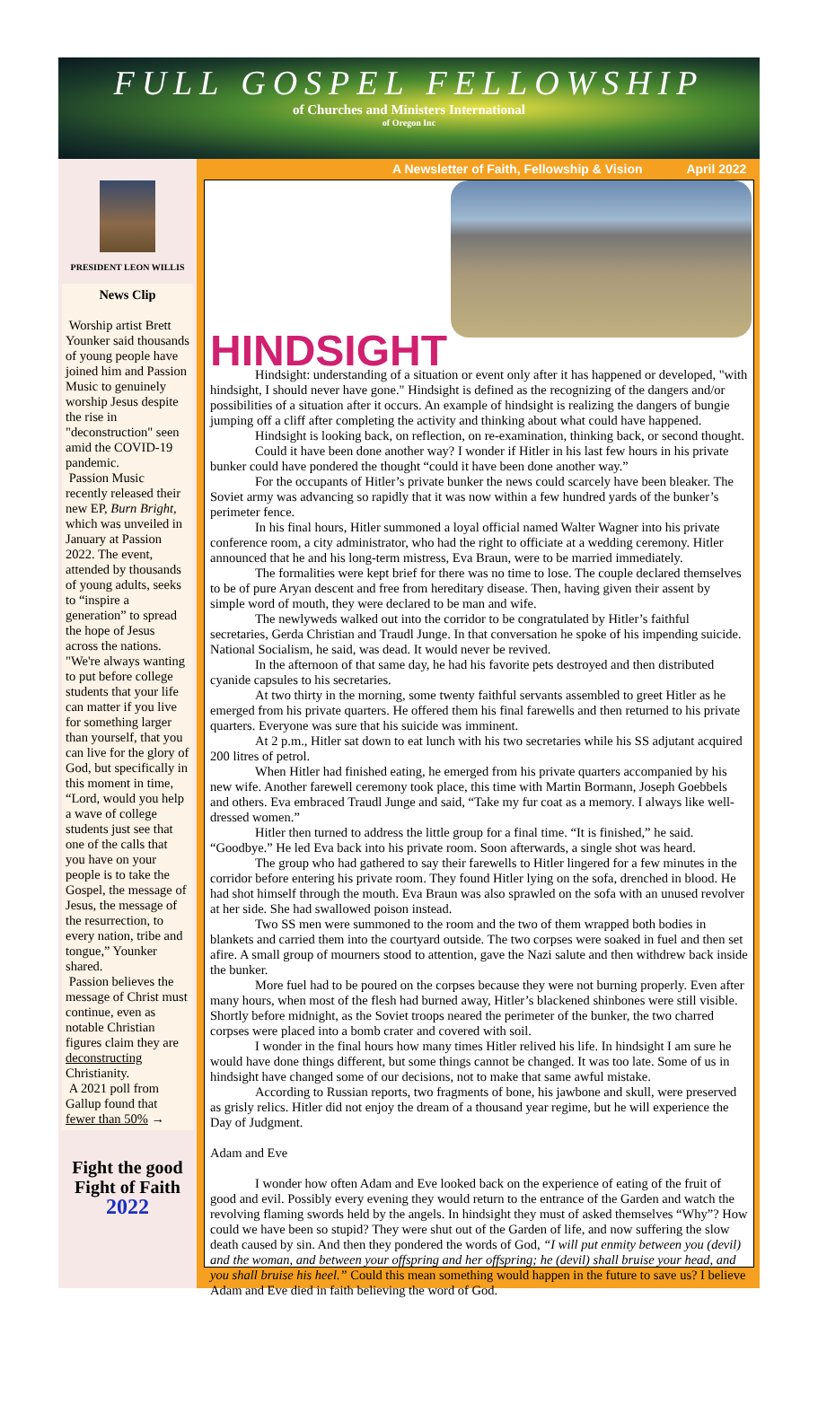FULL GOSPEL FELLOWSHIP
of Churches and Ministers International
of Oregon Inc
PRESIDENT LEON WILLIS
News Clip
Worship artist Brett Younker said thousands of young people have joined him and Passion Music to genuinely worship Jesus despite the rise in "deconstruction" seen amid the COVID-19 pandemic.
Passion Music recently released their new EP, Burn Bright, which was unveiled in January at Passion 2022. The event, attended by thousands of young adults, seeks to “inspire a generation” to spread the hope of Jesus across the nations.
"We're always wanting to put before college students that your life can matter if you live for something larger than yourself, that you can live for the glory of God, but specifically in this moment in time, “Lord, would you help a wave of college students just see that one of the calls that you have on your people is to take the Gospel, the message of Jesus, the message of the resurrection, to every nation, tribe and tongue,” Younker shared.
Passion believes the message of Christ must continue, even as notable Christian figures claim they are deconstructing Christianity.
A 2021 poll from Gallup found that fewer than 50% →
Fight the good Fight of Faith
2022
A Newsletter of Faith, Fellowship & Vision April 2022
HINDSIGHT
Hindsight: understanding of a situation or event only after it has happened or developed, "with hindsight, I should never have gone." Hindsight is defined as the recognizing of the dangers and/or possibilities of a situation after it occurs. An example of hindsight is realizing the dangers of bungie jumping off a cliff after completing the activity and thinking about what could have happened.
Hindsight is looking back, on reflection, on re-examination, thinking back, or second thought.
Could it have been done another way? I wonder if Hitler in his last few hours in his private bunker could have pondered the thought “could it have been done another way.”
For the occupants of Hitler’s private bunker the news could scarcely have been bleaker. The Soviet army was advancing so rapidly that it was now within a few hundred yards of the bunker’s perimeter fence.
In his final hours, Hitler summoned a loyal official named Walter Wagner into his private conference room, a city administrator, who had the right to officiate at a wedding ceremony. Hitler announced that he and his long-term mistress, Eva Braun, were to be married immediately.
The formalities were kept brief for there was no time to lose. The couple declared themselves to be of pure Aryan descent and free from hereditary disease. Then, having given their assent by simple word of mouth, they were declared to be man and wife.
The newlyweds walked out into the corridor to be congratulated by Hitler’s faithful secretaries, Gerda Christian and Traudl Junge. In that conversation he spoke of his impending suicide. National Socialism, he said, was dead. It would never be revived.
In the afternoon of that same day, he had his favorite pets destroyed and then distributed cyanide capsules to his secretaries.
At two thirty in the morning, some twenty faithful servants assembled to greet Hitler as he emerged from his private quarters. He offered them his final farewells and then returned to his private quarters. Everyone was sure that his suicide was imminent.
At 2 p.m., Hitler sat down to eat lunch with his two secretaries while his SS adjutant acquired 200 litres of petrol.
When Hitler had finished eating, he emerged from his private quarters accompanied by his new wife. Another farewell ceremony took place, this time with Martin Bormann, Joseph Goebbels and others. Eva embraced Traudl Junge and said, “Take my fur coat as a memory. I always like well-dressed women.”
Hitler then turned to address the little group for a final time. “It is finished,” he said. “Goodbye.” He led Eva back into his private room. Soon afterwards, a single shot was heard.
The group who had gathered to say their farewells to Hitler lingered for a few minutes in the corridor before entering his private room. They found Hitler lying on the sofa, drenched in blood. He had shot himself through the mouth. Eva Braun was also sprawled on the sofa with an unused revolver at her side. She had swallowed poison instead.
Two SS men were summoned to the room and the two of them wrapped both bodies in blankets and carried them into the courtyard outside. The two corpses were soaked in fuel and then set afire. A small group of mourners stood to attention, gave the Nazi salute and then withdrew back inside the bunker.
More fuel had to be poured on the corpses because they were not burning properly. Even after many hours, when most of the flesh had burned away, Hitler’s blackened shinbones were still visible. Shortly before midnight, as the Soviet troops neared the perimeter of the bunker, the two charred corpses were placed into a bomb crater and covered with soil.
I wonder in the final hours how many times Hitler relived his life. In hindsight I am sure he would have done things different, but some things cannot be changed. It was too late. Some of us in hindsight have changed some of our decisions, not to make that same awful mistake.
According to Russian reports, two fragments of bone, his jawbone and skull, were preserved as grisly relics. Hitler did not enjoy the dream of a thousand year regime, but he will experience the Day of Judgment.
Adam and Eve
I wonder how often Adam and Eve looked back on the experience of eating of the fruit of good and evil. Possibly every evening they would return to the entrance of the Garden and watch the revolving flaming swords held by the angels. In hindsight they must of asked themselves “Why”? How could we have been so stupid? They were shut out of the Garden of life, and now suffering the slow death caused by sin. And then they pondered the words of God, “I will put enmity between you (devil) and the woman, and between your offspring and her offspring; he (devil) shall bruise your head, and you shall bruise his heel.” Could this mean something would happen in the future to save us? I believe Adam and Eve died in faith believing the word of God.